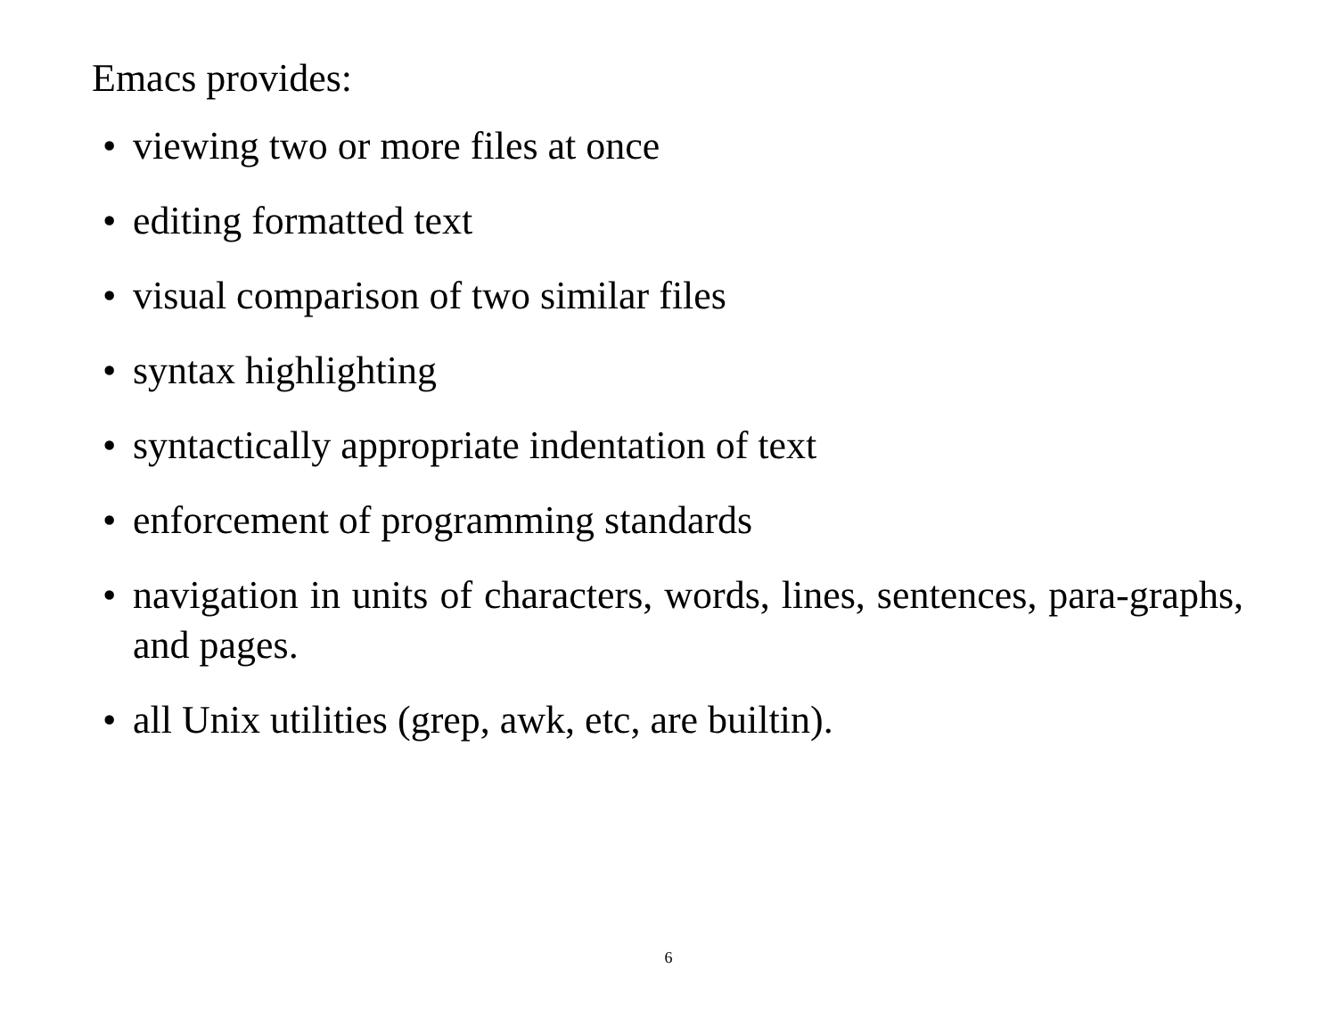Emacs provides:
• viewing two or more files at once
• editing formatted text
• visual comparison of two similar files
• syntax highlighting
• syntactically appropriate indentation of text
• enforcement of programming standards
• navigation in units of characters, words, lines, sentences, para-graphs, and pages.
• all Unix utilities (grep, awk, etc, are builtin).
6